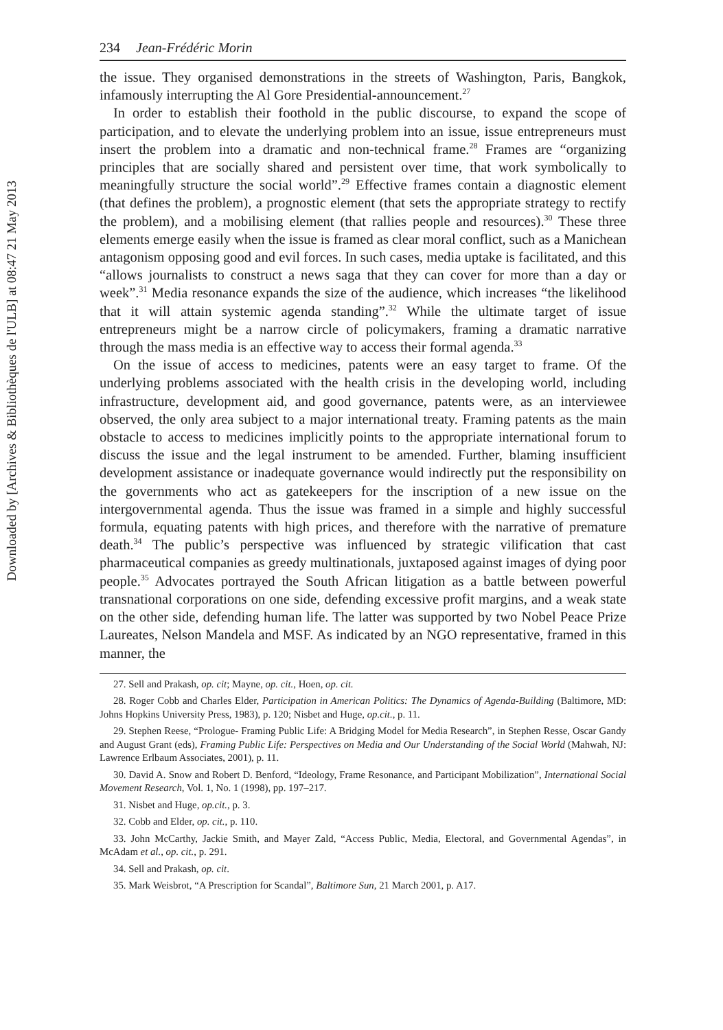Downloaded by [Archives & Bibliothèques de l'ULB] at 08:47 21 May 2013
234 Jean-Frédéric Morin
the issue. They organised demonstrations in the streets of Washington, Paris, Bangkok, infamously interrupting the Al Gore Presidential-announcement.<sup>27</sup>
In order to establish their foothold in the public discourse, to expand the scope of participation, and to elevate the underlying problem into an issue, issue entrepreneurs must insert the problem into a dramatic and non-technical frame.<sup>28</sup> Frames are “organizing principles that are socially shared and persistent over time, that work symbolically to meaningfully structure the social world”.<sup>29</sup> Effective frames contain a diagnostic element (that defines the problem), a prognostic element (that sets the appropriate strategy to rectify the problem), and a mobilising element (that rallies people and resources).<sup>30</sup> These three elements emerge easily when the issue is framed as clear moral conflict, such as a Manichean antagonism opposing good and evil forces. In such cases, media uptake is facilitated, and this “allows journalists to construct a news saga that they can cover for more than a day or week”.<sup>31</sup> Media resonance expands the size of the audience, which increases “the likelihood that it will attain systemic agenda standing”.<sup>32</sup> While the ultimate target of issue entrepreneurs might be a narrow circle of policymakers, framing a dramatic narrative through the mass media is an effective way to access their formal agenda.<sup>33</sup>
On the issue of access to medicines, patents were an easy target to frame. Of the underlying problems associated with the health crisis in the developing world, including infrastructure, development aid, and good governance, patents were, as an interviewee observed, the only area subject to a major international treaty. Framing patents as the main obstacle to access to medicines implicitly points to the appropriate international forum to discuss the issue and the legal instrument to be amended. Further, blaming insufficient development assistance or inadequate governance would indirectly put the responsibility on the governments who act as gatekeepers for the inscription of a new issue on the intergovernmental agenda. Thus the issue was framed in a simple and highly successful formula, equating patents with high prices, and therefore with the narrative of premature death.<sup>34</sup> The public’s perspective was influenced by strategic vilification that cast pharmaceutical companies as greedy multinationals, juxtaposed against images of dying poor people.<sup>35</sup> Advocates portrayed the South African litigation as a battle between powerful transnational corporations on one side, defending excessive profit margins, and a weak state on the other side, defending human life. The latter was supported by two Nobel Peace Prize Laureates, Nelson Mandela and MSF. As indicated by an NGO representative, framed in this manner, the
27. Sell and Prakash, op. cit; Mayne, op. cit., Hoen, op. cit.
28. Roger Cobb and Charles Elder, Participation in American Politics: The Dynamics of Agenda-Building (Baltimore, MD: Johns Hopkins University Press, 1983), p. 120; Nisbet and Huge, op.cit., p. 11.
29. Stephen Reese, “Prologue- Framing Public Life: A Bridging Model for Media Research”, in Stephen Resse, Oscar Gandy and August Grant (eds), Framing Public Life: Perspectives on Media and Our Understanding of the Social World (Mahwah, NJ: Lawrence Erlbaum Associates, 2001), p. 11.
30. David A. Snow and Robert D. Benford, “Ideology, Frame Resonance, and Participant Mobilization”, International Social Movement Research, Vol. 1, No. 1 (1998), pp. 197–217.
31. Nisbet and Huge, op.cit., p. 3.
32. Cobb and Elder, op. cit., p. 110.
33. John McCarthy, Jackie Smith, and Mayer Zald, “Access Public, Media, Electoral, and Governmental Agendas”, in McAdam et al., op. cit., p. 291.
34. Sell and Prakash, op. cit.
35. Mark Weisbrot, “A Prescription for Scandal”, Baltimore Sun, 21 March 2001, p. A17.